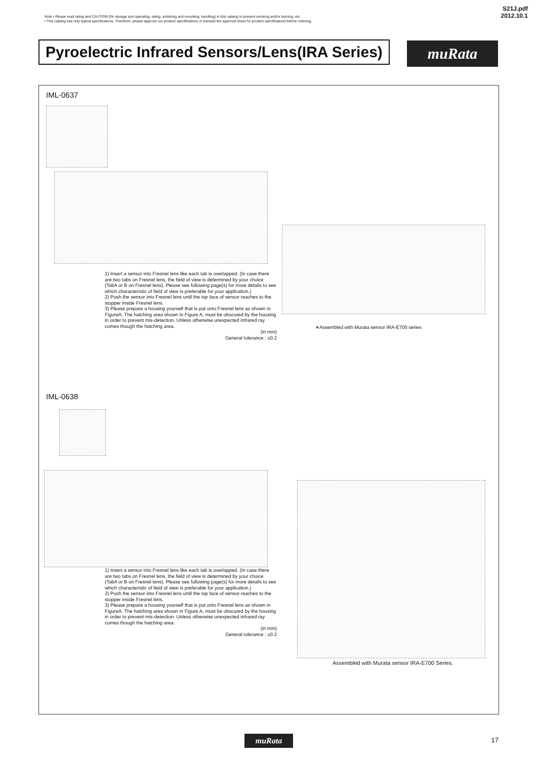Note • Please read rating and CAUTION (for storage and operating, rating, soldering and mounting, handling) in this catalog to prevent smoking and/or burning, etc.
• This catalog has only typical specifications. Therefore, please approve our product specifications or transact the approval sheet for product specifications before ordering.
S21J.pdf
2012.10.1
Pyroelectric Infrared Sensors/Lens(IRA Series)
muRata
IML-0637
1) Insert a sensor into Fresnel lens like each tab is overlapped. (In case there are two tabs on Fresnel lens, the field of view is determined by your choice (TabA or B on Fresnel lens). Please see following page(s) for more details to see which characteristic of field of view is preferable for your application.)
2) Push the sensor into Fresnel lens until the top face of sensor reaches to the stopper inside Fresnel lens.
3) Please prepare a housing yourself that is put onto Fresnel lens as shown in FigureA. The hatching area shown in Figure A, must be obscured by the housing in order to prevent mis-detection. Unless otherwise unexpected infrared ray comes though the hatching area.
(in mm)
General tolerance : ±0.2
∗Assembled with Murata sensor IRA-E700 series
IML-0638
1) Insert a sensor into Fresnel lens like each tab is overlapped. (In case there are two tabs on Fresnel lens, the field of view is determined by your choice (TabA or B on Fresnel lens). Please see following page(s) for more details to see which characteristic of field of view is preferable for your application.)
2) Push the sensor into Fresnel lens until the top face of sensor reaches to the stopper inside Fresnel lens.
3) Please prepare a housing yourself that is put onto Fresnel lens as shown in FigureA. The hatching area shown in Figure A, must be obscured by the housing in order to prevent mis-detection. Unless otherwise unexpected infrared ray comes though the hatching area.
(in mm)
General tolerance : ±0.2
Assembled with Murata sensor IRA-E700 Series.
muRata 17